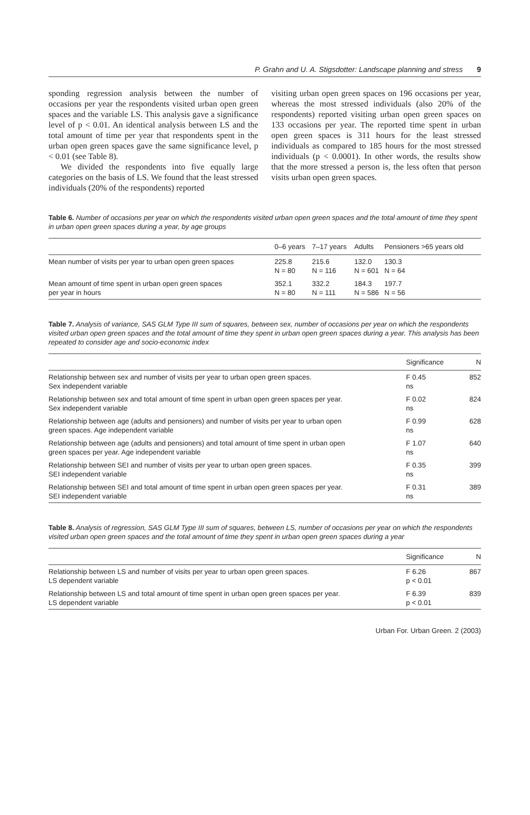P. Grahn and U. A. Stigsdotter: Landscape planning and stress 9
sponding regression analysis between the number of occasions per year the respondents visited urban open green spaces and the variable LS. This analysis gave a significance level of p < 0.01. An identical analysis between LS and the total amount of time per year that respondents spent in the urban open green spaces gave the same significance level, p < 0.01 (see Table 8).
We divided the respondents into five equally large categories on the basis of LS. We found that the least stressed individuals (20% of the respondents) reported
visiting urban open green spaces on 196 occasions per year, whereas the most stressed individuals (also 20% of the respondents) reported visiting urban open green spaces on 133 occasions per year. The reported time spent in urban open green spaces is 311 hours for the least stressed individuals as compared to 185 hours for the most stressed individuals (p < 0.0001). In other words, the results show that the more stressed a person is, the less often that person visits urban open green spaces.
Table 6. Number of occasions per year on which the respondents visited urban open green spaces and the total amount of time they spent in urban open green spaces during a year, by age groups
| | 0–6 years | 7–17 years | Adults | Pensioners >65 years old |
| --- | --- | --- | --- | --- |
| Mean number of visits per year to urban open green spaces | 225.8 N = 80 | 215.6 N = 116 | 132.0 N = 601 | 130.3 N = 64 |
| Mean amount of time spent in urban open green spaces per year in hours | 352.1 N = 80 | 332.2 N = 111 | 184.3 N = 586 | 197.7 N = 56 |
Table 7. Analysis of variance, SAS GLM Type III sum of squares, between sex, number of occasions per year on which the respondents visited urban open green spaces and the total amount of time they spent in urban open green spaces during a year. This analysis has been repeated to consider age and socio-economic index
| | Significance | N |
| --- | --- | --- |
| Relationship between sex and number of visits per year to urban open green spaces. Sex independent variable | F 0.45 ns | 852 |
| Relationship between sex and total amount of time spent in urban open green spaces per year. Sex independent variable | F 0.02 ns | 824 |
| Relationship between age (adults and pensioners) and number of visits per year to urban open green spaces. Age independent variable | F 0.99 ns | 628 |
| Relationship between age (adults and pensioners) and total amount of time spent in urban open green spaces per year. Age independent variable | F 1.07 ns | 640 |
| Relationship between SEI and number of visits per year to urban open green spaces. SEI independent variable | F 0.35 ns | 399 |
| Relationship between SEI and total amount of time spent in urban open green spaces per year. SEI independent variable | F 0.31 ns | 389 |
Table 8. Analysis of regression, SAS GLM Type III sum of squares, between LS, number of occasions per year on which the respondents visited urban open green spaces and the total amount of time they spent in urban open green spaces during a year
| | Significance | N |
| --- | --- | --- |
| Relationship between LS and number of visits per year to urban open green spaces. LS dependent variable | F 6.26 p < 0.01 | 867 |
| Relationship between LS and total amount of time spent in urban open green spaces per year. LS dependent variable | F 6.39 p < 0.01 | 839 |
Urban For. Urban Green. 2 (2003)